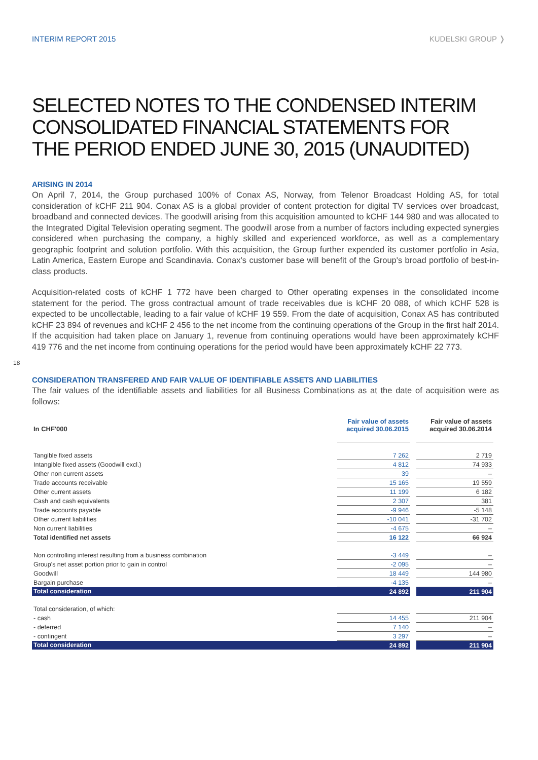INTERIM REPORT 2015 KUDELSKI GROUP ❭
SELECTED NOTES TO THE CONDENSED INTERIM CONSOLIDATED FINANCIAL STATEMENTS FOR THE PERIOD ENDED JUNE 30, 2015 (UNAUDITED)
ARISING IN 2014
On April 7, 2014, the Group purchased 100% of Conax AS, Norway, from Telenor Broadcast Holding AS, for total consideration of kCHF 211 904. Conax AS is a global provider of content protection for digital TV services over broadcast, broadband and connected devices. The goodwill arising from this acquisition amounted to kCHF 144 980 and was allocated to the Integrated Digital Television operating segment. The goodwill arose from a number of factors including expected synergies considered when purchasing the company, a highly skilled and experienced workforce, as well as a complementary geographic footprint and solution portfolio. With this acquisition, the Group further expended its customer portfolio in Asia, Latin America, Eastern Europe and Scandinavia. Conax’s customer base will benefit of the Group's broad portfolio of best-in-class products.
Acquisition-related costs of kCHF 1 772 have been charged to Other operating expenses in the consolidated income statement for the period. The gross contractual amount of trade receivables due is kCHF 20 088, of which kCHF 528 is expected to be uncollectable, leading to a fair value of kCHF 19 559. From the date of acquisition, Conax AS has contributed kCHF 23 894 of revenues and kCHF 2 456 to the net income from the continuing operations of the Group in the first half 2014. If the acquisition had taken place on January 1, revenue from continuing operations would have been approximately kCHF 419 776 and the net income from continuing operations for the period would have been approximately kCHF 22 773.
18
CONSIDERATION TRANSFERED AND FAIR VALUE OF IDENTIFIABLE ASSETS AND LIABILITIES
The fair values of the identifiable assets and liabilities for all Business Combinations as at the date of acquisition were as follows:
| In CHF'000 | Fair value of assets acquired 30.06.2015 | | Fair value of assets acquired 30.06.2014 |
| --- | --- | --- | --- |
| Tangible fixed assets | 7 262 | | 2 719 |
| Intangible fixed assets (Goodwill excl.) | 4 812 | | 74 933 |
| Other non current assets | 39 | | – |
| Trade accounts receivable | 15 165 | | 19 559 |
| Other current assets | 11 199 | | 6 182 |
| Cash and cash equivalents | 2 307 | | 381 |
| Trade accounts payable | -9 946 | | -5 148 |
| Other current liabilities | -10 041 | | -31 702 |
| Non current liabilities | -4 675 | | – |
| Total identified net assets | 16 122 | | 66 924 |
| Non controlling interest resulting from a business combination | -3 449 | | – |
| Group's net asset portion prior to gain in control | -2 095 | | – |
| Goodwill | 18 449 | | 144 980 |
| Bargain purchase | -4 135 | | – |
| Total consideration | 24 892 | | 211 904 |
| Total consideration, of which: | | | |
| - cash | 14 455 | | 211 904 |
| - deferred | 7 140 | | – |
| - contingent | 3 297 | | – |
| Total consideration | 24 892 | | 211 904 |